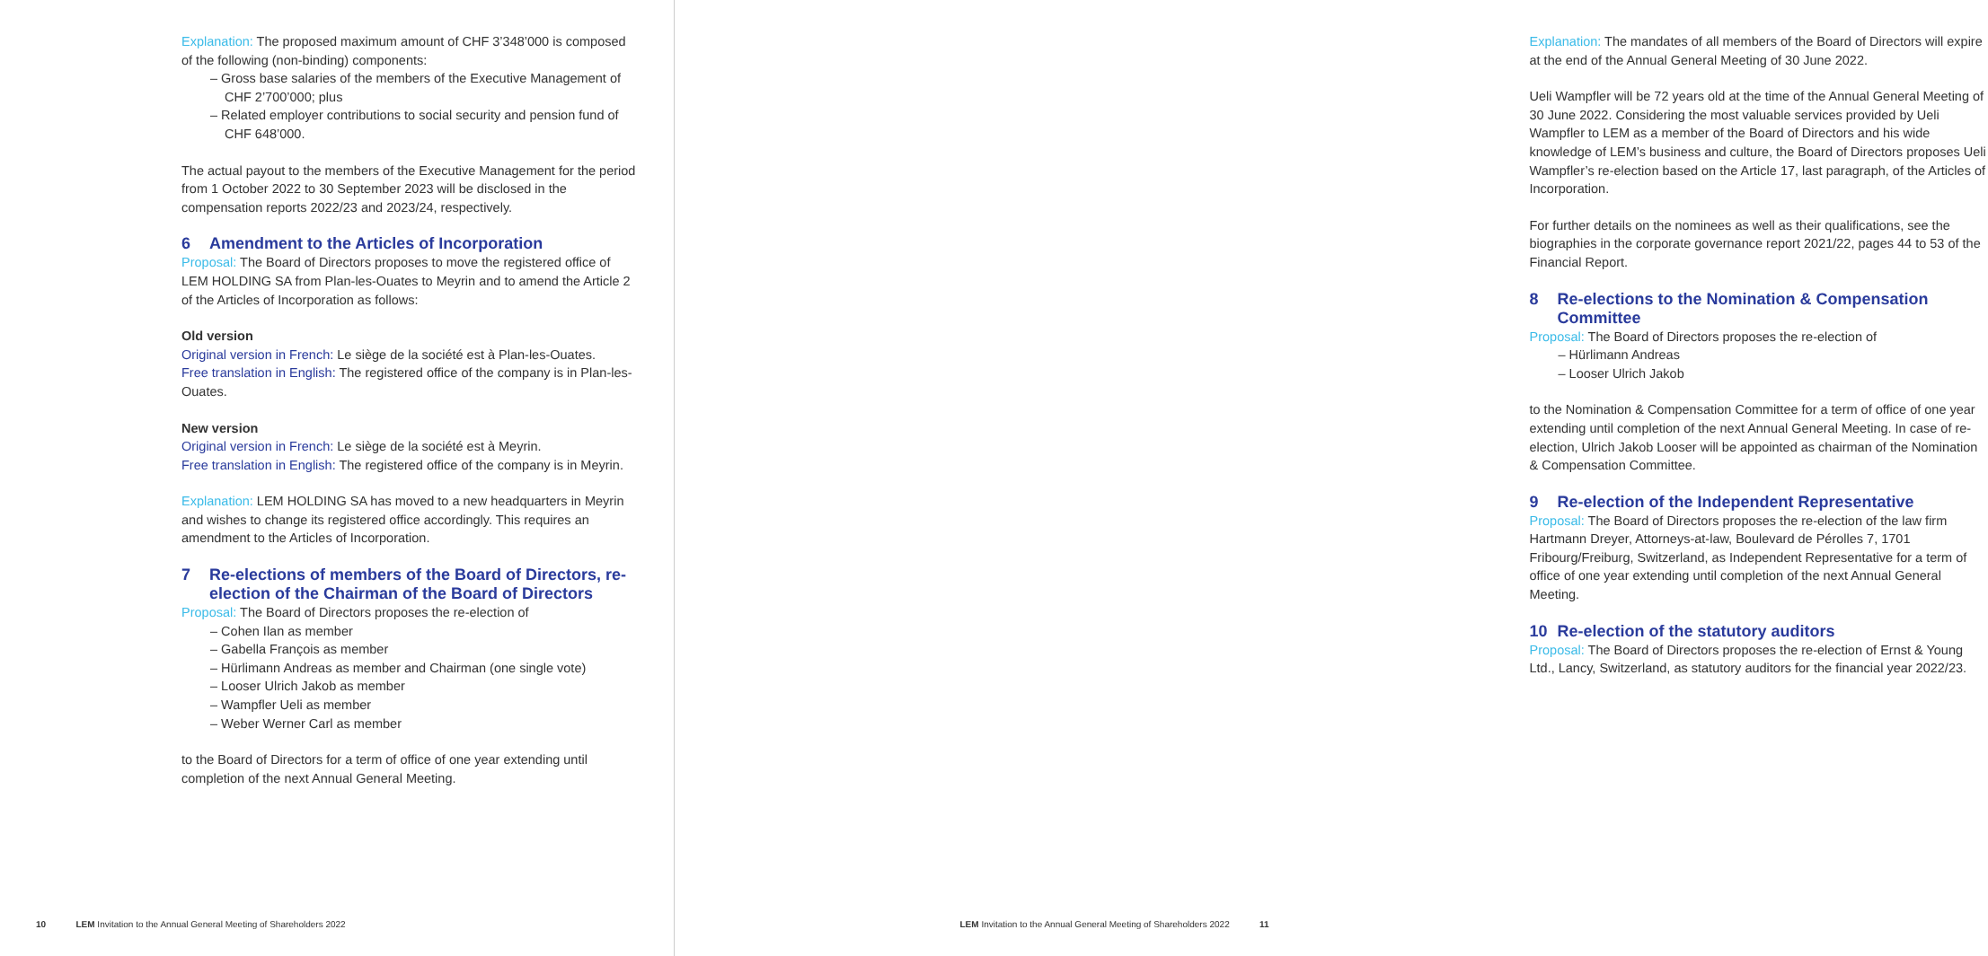Explanation: The proposed maximum amount of CHF 3’348’000 is composed of the following (non-binding) components:
– Gross base salaries of the members of the Executive Management of CHF 2’700’000; plus
– Related employer contributions to social security and pension fund of CHF 648’000.
The actual payout to the members of the Executive Management for the period from 1 October 2022 to 30 September 2023 will be disclosed in the compensation reports 2022/23 and 2023/24, respectively.
6 Amendment to the Articles of Incorporation
Proposal: The Board of Directors proposes to move the registered office of LEM HOLDING SA from Plan-les-Ouates to Meyrin and to amend the Article 2 of the Articles of Incorporation as follows:
Old version
Original version in French: Le siège de la société est à Plan-les-Ouates.
Free translation in English: The registered office of the company is in Plan-les-Ouates.
New version
Original version in French: Le siège de la société est à Meyrin.
Free translation in English: The registered office of the company is in Meyrin.
Explanation: LEM HOLDING SA has moved to a new headquarters in Meyrin and wishes to change its registered office accordingly. This requires an amendment to the Articles of Incorporation.
7 Re-elections of members of the Board of Directors, re-election of the Chairman of the Board of Directors
Proposal: The Board of Directors proposes the re-election of
– Cohen Ilan as member
– Gabella François as member
– Hürlimann Andreas as member and Chairman (one single vote)
– Looser Ulrich Jakob as member
– Wampfler Ueli as member
– Weber Werner Carl as member
to the Board of Directors for a term of office of one year extending until completion of the next Annual General Meeting.
10 LEM Invitation to the Annual General Meeting of Shareholders 2022
Explanation: The mandates of all members of the Board of Directors will expire at the end of the Annual General Meeting of 30 June 2022.
Ueli Wampfler will be 72 years old at the time of the Annual General Meeting of 30 June 2022. Considering the most valuable services provided by Ueli Wampfler to LEM as a member of the Board of Directors and his wide knowledge of LEM’s business and culture, the Board of Directors proposes Ueli Wampfler’s re-election based on the Article 17, last paragraph, of the Articles of Incorporation.
For further details on the nominees as well as their qualifications, see the biographies in the corporate governance report 2021/22, pages 44 to 53 of the Financial Report.
8 Re-elections to the Nomination & Compensation Committee
Proposal: The Board of Directors proposes the re-election of
– Hürlimann Andreas
– Looser Ulrich Jakob
to the Nomination & Compensation Committee for a term of office of one year extending until completion of the next Annual General Meeting. In case of re-election, Ulrich Jakob Looser will be appointed as chairman of the Nomination & Compensation Committee.
9 Re-election of the Independent Representative
Proposal: The Board of Directors proposes the re-election of the law firm Hartmann Dreyer, Attorneys-at-law, Boulevard de Pérolles 7, 1701 Fribourg/Freiburg, Switzerland, as Independent Representative for a term of office of one year extending until completion of the next Annual General Meeting.
10 Re-election of the statutory auditors
Proposal: The Board of Directors proposes the re-election of Ernst & Young Ltd., Lancy, Switzerland, as statutory auditors for the financial year 2022/23.
LEM Invitation to the Annual General Meeting of Shareholders 2022 11